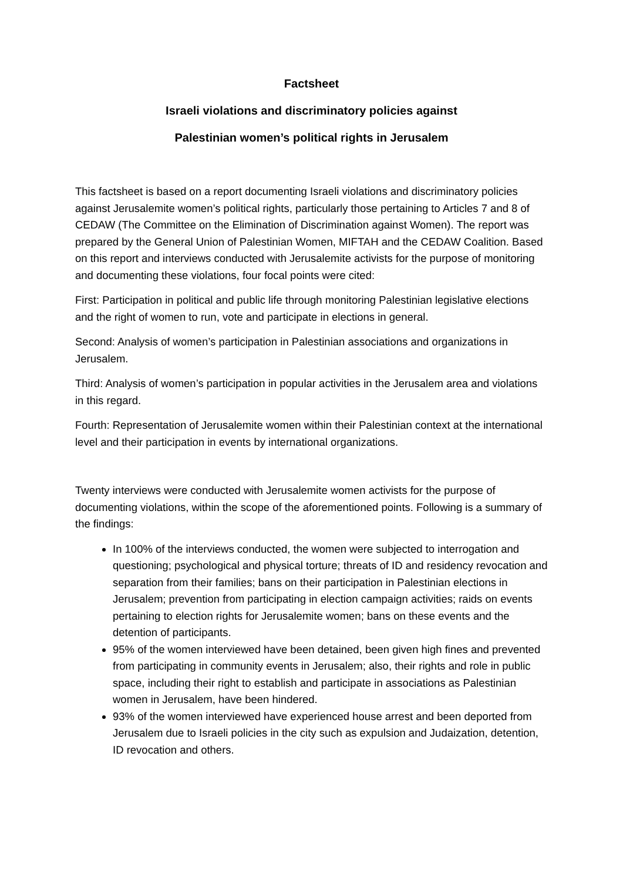Factsheet
Israeli violations and discriminatory policies against
Palestinian women’s political rights in Jerusalem
This factsheet is based on a report documenting Israeli violations and discriminatory policies against Jerusalemite women’s political rights, particularly those pertaining to Articles 7 and 8 of CEDAW (The Committee on the Elimination of Discrimination against Women). The report was prepared by the General Union of Palestinian Women, MIFTAH and the CEDAW Coalition. Based on this report and interviews conducted with Jerusalemite activists for the purpose of monitoring and documenting these violations, four focal points were cited:
First: Participation in political and public life through monitoring Palestinian legislative elections and the right of women to run, vote and participate in elections in general.
Second: Analysis of women’s participation in Palestinian associations and organizations in Jerusalem.
Third: Analysis of women’s participation in popular activities in the Jerusalem area and violations in this regard.
Fourth: Representation of Jerusalemite women within their Palestinian context at the international level and their participation in events by international organizations.
Twenty interviews were conducted with Jerusalemite women activists for the purpose of documenting violations, within the scope of the aforementioned points. Following is a summary of the findings:
In 100% of the interviews conducted, the women were subjected to interrogation and questioning; psychological and physical torture; threats of ID and residency revocation and separation from their families; bans on their participation in Palestinian elections in Jerusalem; prevention from participating in election campaign activities; raids on events pertaining to election rights for Jerusalemite women; bans on these events and the detention of participants.
95% of the women interviewed have been detained, been given high fines and prevented from participating in community events in Jerusalem; also, their rights and role in public space, including their right to establish and participate in associations as Palestinian women in Jerusalem, have been hindered.
93% of the women interviewed have experienced house arrest and been deported from Jerusalem due to Israeli policies in the city such as expulsion and Judaization, detention, ID revocation and others.